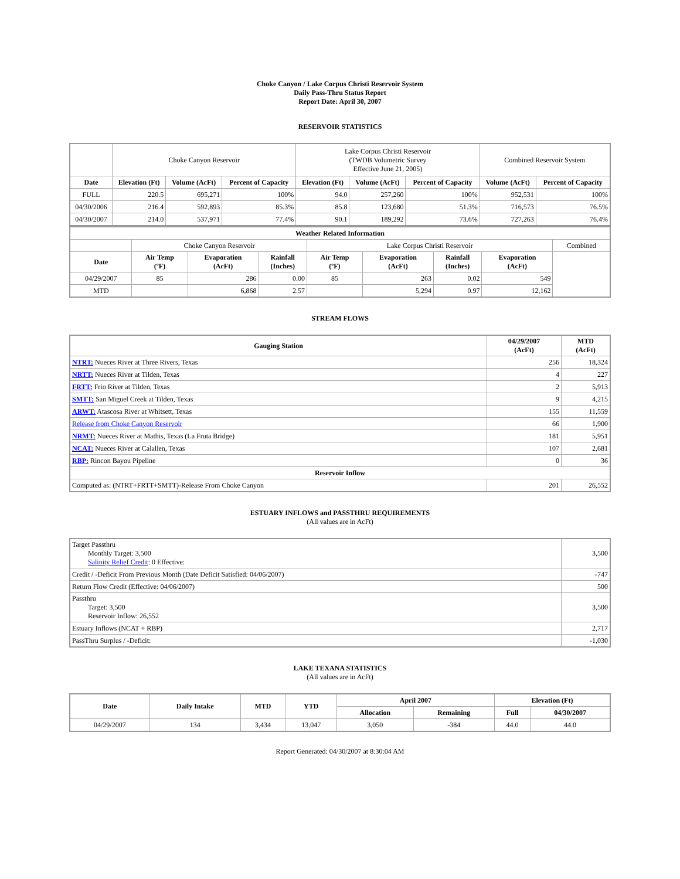Choke Canyon / Lake Corpus Christi Reservoir System
Daily Pass-Thru Status Report
Report Date: April 30, 2007
RESERVOIR STATISTICS
| | Choke Canyon Reservoir | | | Lake Corpus Christi Reservoir (TWDB Volumetric Survey Effective June 21, 2005) | | | Combined Reservoir System | |
| Date | Elevation (Ft) | Volume (AcFt) | Percent of Capacity | Elevation (Ft) | Volume (AcFt) | Percent of Capacity | Volume (AcFt) | Percent of Capacity |
| FULL | 220.5 | 695,271 | 100% | 94.0 | 257,260 | 100% | 952,531 | 100% |
| 04/30/2006 | 216.4 | 592,893 | 85.3% | 85.8 | 123,680 | 51.3% | 716,573 | 76.5% |
| 04/30/2007 | 214.0 | 537,971 | 77.4% | 90.1 | 189,292 | 73.6% | 727,263 | 76.4% |
| Weather Related Information | | | | | | | | |
| --- | --- | --- | --- | --- | --- | --- | --- | --- |
| | Choke Canyon Reservoir | | | Lake Corpus Christi Reservoir | | | | Combined |
| Date | Air Temp (ºF) | Evaporation (AcFt) | Rainfall (Inches) | Air Temp (ºF) | Evaporation (AcFt) | Rainfall (Inches) | Evaporation (AcFt) | |
| 04/29/2007 | 85 | 286 | 0.00 | 85 | 263 | 0.02 | 549 | |
| MTD | | 6,868 | 2.57 | | 5,294 | 0.97 | 12,162 | |
STREAM FLOWS
| Gauging Station | 04/29/2007 (AcFt) | MTD (AcFt) |
| --- | --- | --- |
| NTRT: Nueces River at Three Rivers, Texas | 256 | 18,324 |
| NRTT: Nueces River at Tilden, Texas | 4 | 227 |
| FRTT: Frio River at Tilden, Texas | 2 | 5,913 |
| SMTT: San Miguel Creek at Tilden, Texas | 9 | 4,215 |
| ARWT: Atascosa River at Whitsett, Texas | 155 | 11,559 |
| Release from Choke Canyon Reservoir | 66 | 1,900 |
| NRMT: Nueces River at Mathis, Texas (La Fruta Bridge) | 181 | 5,951 |
| NCAT: Nueces River at Calallen, Texas | 107 | 2,681 |
| RBP: Rincon Bayou Pipeline | 0 | 36 |
| Reservoir Inflow | | |
| Computed as: (NTRT+FRTT+SMTT)-Release From Choke Canyon | 201 | 26,552 |
ESTUARY INFLOWS and PASSTHRU REQUIREMENTS
(All values are in AcFt)
| Target Passthru Monthly Target: 3,500 Salinity Relief Credit : 0 Effective: | 3,500 |
| Credit / -Deficit From Previous Month (Date Deficit Satisfied: 04/06/2007) | -747 |
| Return Flow Credit (Effective: 04/06/2007) | 500 |
| Passthru Target: 3,500 Reservoir Inflow: 26,552 | 3,500 |
| Estuary Inflows (NCAT + RBP) | 2,717 |
| PassThru Surplus / -Deficit: | -1,030 |
LAKE TEXANA STATISTICS
(All values are in AcFt)
| Date | Daily Intake | MTD | YTD | April 2007 | | Elevation (Ft) | |
| --- | --- | --- | --- | --- | --- | --- | --- |
| | | | | Allocation | Remaining | Full | 04/30/2007 |
| 04/29/2007 | 134 | 3,434 | 13,047 | 3,050 | -384 | 44.0 | 44.0 |
Report Generated: 04/30/2007 at 8:30:04 AM